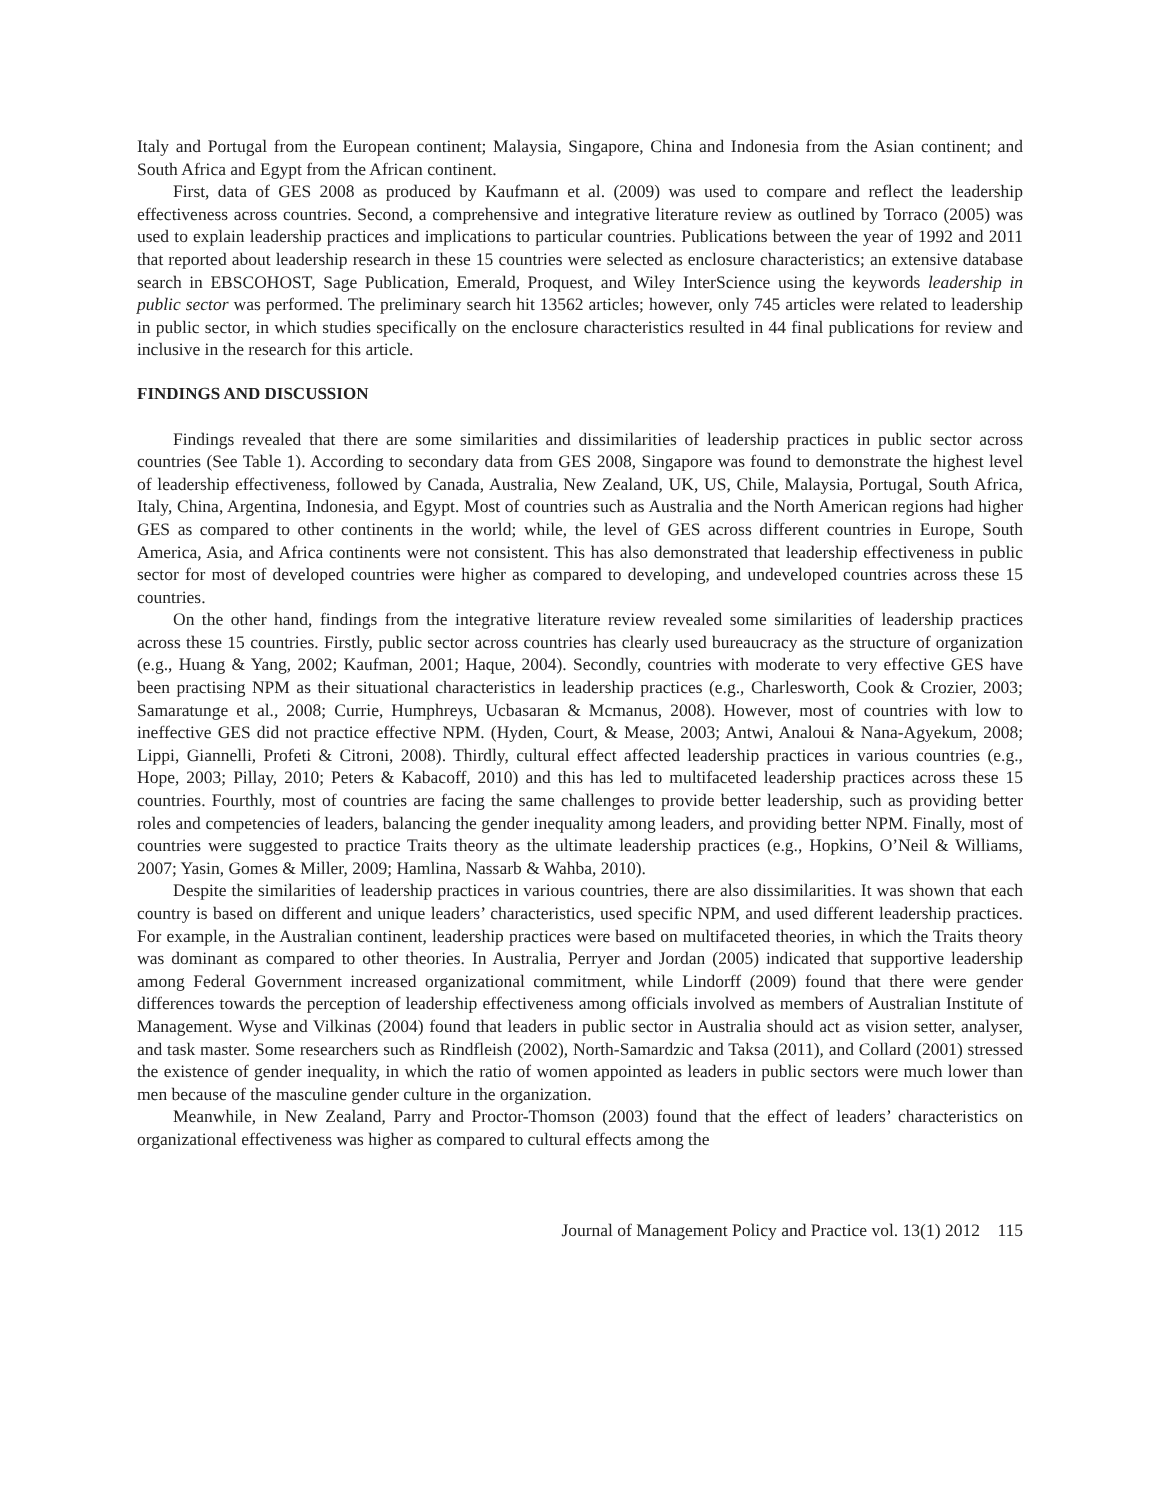Italy and Portugal from the European continent; Malaysia, Singapore, China and Indonesia from the Asian continent; and South Africa and Egypt from the African continent.
First, data of GES 2008 as produced by Kaufmann et al. (2009) was used to compare and reflect the leadership effectiveness across countries. Second, a comprehensive and integrative literature review as outlined by Torraco (2005) was used to explain leadership practices and implications to particular countries. Publications between the year of 1992 and 2011 that reported about leadership research in these 15 countries were selected as enclosure characteristics; an extensive database search in EBSCOHOST, Sage Publication, Emerald, Proquest, and Wiley InterScience using the keywords leadership in public sector was performed. The preliminary search hit 13562 articles; however, only 745 articles were related to leadership in public sector, in which studies specifically on the enclosure characteristics resulted in 44 final publications for review and inclusive in the research for this article.
FINDINGS AND DISCUSSION
Findings revealed that there are some similarities and dissimilarities of leadership practices in public sector across countries (See Table 1). According to secondary data from GES 2008, Singapore was found to demonstrate the highest level of leadership effectiveness, followed by Canada, Australia, New Zealand, UK, US, Chile, Malaysia, Portugal, South Africa, Italy, China, Argentina, Indonesia, and Egypt. Most of countries such as Australia and the North American regions had higher GES as compared to other continents in the world; while, the level of GES across different countries in Europe, South America, Asia, and Africa continents were not consistent. This has also demonstrated that leadership effectiveness in public sector for most of developed countries were higher as compared to developing, and undeveloped countries across these 15 countries.
On the other hand, findings from the integrative literature review revealed some similarities of leadership practices across these 15 countries. Firstly, public sector across countries has clearly used bureaucracy as the structure of organization (e.g., Huang & Yang, 2002; Kaufman, 2001; Haque, 2004). Secondly, countries with moderate to very effective GES have been practising NPM as their situational characteristics in leadership practices (e.g., Charlesworth, Cook & Crozier, 2003; Samaratunge et al., 2008; Currie, Humphreys, Ucbasaran & Mcmanus, 2008). However, most of countries with low to ineffective GES did not practice effective NPM. (Hyden, Court, & Mease, 2003; Antwi, Analoui & Nana-Agyekum, 2008; Lippi, Giannelli, Profeti & Citroni, 2008). Thirdly, cultural effect affected leadership practices in various countries (e.g., Hope, 2003; Pillay, 2010; Peters & Kabacoff, 2010) and this has led to multifaceted leadership practices across these 15 countries. Fourthly, most of countries are facing the same challenges to provide better leadership, such as providing better roles and competencies of leaders, balancing the gender inequality among leaders, and providing better NPM. Finally, most of countries were suggested to practice Traits theory as the ultimate leadership practices (e.g., Hopkins, O’Neil & Williams, 2007; Yasin, Gomes & Miller, 2009; Hamlina, Nassarb & Wahba, 2010).
Despite the similarities of leadership practices in various countries, there are also dissimilarities. It was shown that each country is based on different and unique leaders’ characteristics, used specific NPM, and used different leadership practices. For example, in the Australian continent, leadership practices were based on multifaceted theories, in which the Traits theory was dominant as compared to other theories. In Australia, Perryer and Jordan (2005) indicated that supportive leadership among Federal Government increased organizational commitment, while Lindorff (2009) found that there were gender differences towards the perception of leadership effectiveness among officials involved as members of Australian Institute of Management. Wyse and Vilkinas (2004) found that leaders in public sector in Australia should act as vision setter, analyser, and task master. Some researchers such as Rindfleish (2002), North-Samardzic and Taksa (2011), and Collard (2001) stressed the existence of gender inequality, in which the ratio of women appointed as leaders in public sectors were much lower than men because of the masculine gender culture in the organization.
Meanwhile, in New Zealand, Parry and Proctor-Thomson (2003) found that the effect of leaders’ characteristics on organizational effectiveness was higher as compared to cultural effects among the
Journal of Management Policy and Practice vol. 13(1) 2012 115